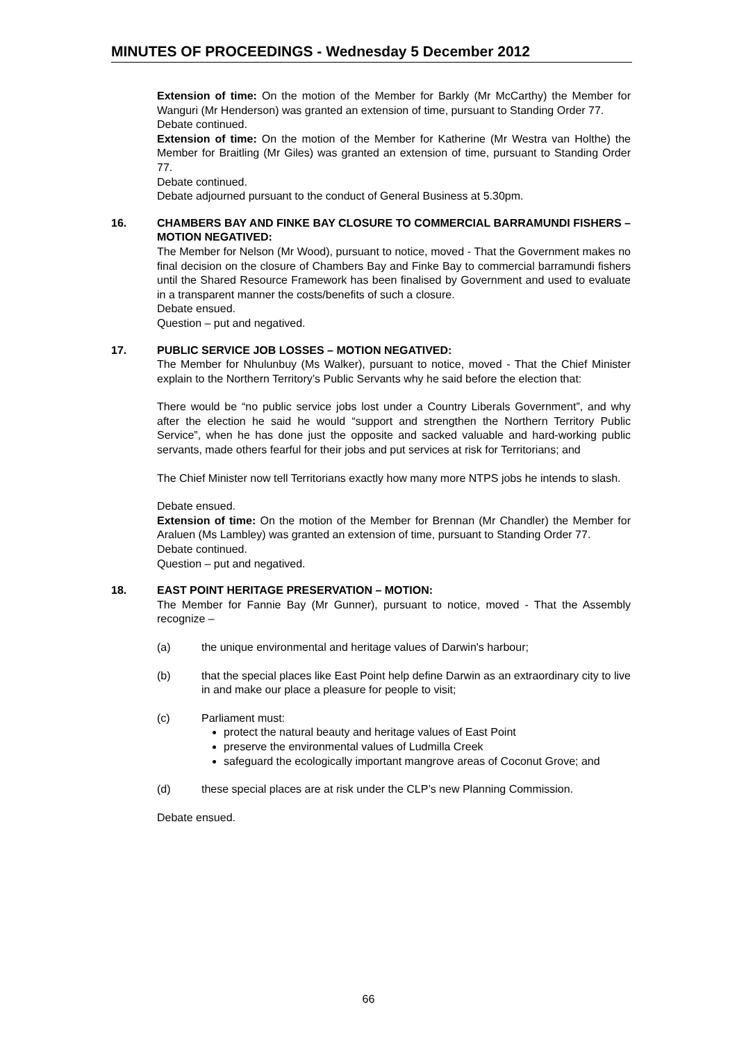MINUTES OF PROCEEDINGS - Wednesday 5 December 2012
Extension of time: On the motion of the Member for Barkly (Mr McCarthy) the Member for Wanguri (Mr Henderson) was granted an extension of time, pursuant to Standing Order 77.
Debate continued.
Extension of time: On the motion of the Member for Katherine (Mr Westra van Holthe) the Member for Braitling (Mr Giles) was granted an extension of time, pursuant to Standing Order 77.
Debate continued.
Debate adjourned pursuant to the conduct of General Business at 5.30pm.
16. CHAMBERS BAY AND FINKE BAY CLOSURE TO COMMERCIAL BARRAMUNDI FISHERS – MOTION NEGATIVED:
The Member for Nelson (Mr Wood), pursuant to notice, moved - That the Government makes no final decision on the closure of Chambers Bay and Finke Bay to commercial barramundi fishers until the Shared Resource Framework has been finalised by Government and used to evaluate in a transparent manner the costs/benefits of such a closure.
Debate ensued.
Question – put and negatived.
17. PUBLIC SERVICE JOB LOSSES – MOTION NEGATIVED:
The Member for Nhulunbuy (Ms Walker), pursuant to notice, moved - That the Chief Minister explain to the Northern Territory’s Public Servants why he said before the election that:
There would be “no public service jobs lost under a Country Liberals Government”, and why after the election he said he would “support and strengthen the Northern Territory Public Service”, when he has done just the opposite and sacked valuable and hard-working public servants, made others fearful for their jobs and put services at risk for Territorians; and
The Chief Minister now tell Territorians exactly how many more NTPS jobs he intends to slash.
Debate ensued.
Extension of time: On the motion of the Member for Brennan (Mr Chandler) the Member for Araluen (Ms Lambley) was granted an extension of time, pursuant to Standing Order 77.
Debate continued.
Question – put and negatived.
18. EAST POINT HERITAGE PRESERVATION – MOTION:
The Member for Fannie Bay (Mr Gunner), pursuant to notice, moved - That the Assembly recognize –
(a) the unique environmental and heritage values of Darwin's harbour;
(b) that the special places like East Point help define Darwin as an extraordinary city to live in and make our place a pleasure for people to visit;
(c) Parliament must:
protect the natural beauty and heritage values of East Point
preserve the environmental values of Ludmilla Creek
safeguard the ecologically important mangrove areas of Coconut Grove; and
(d) these special places are at risk under the CLP’s new Planning Commission.
Debate ensued.
66